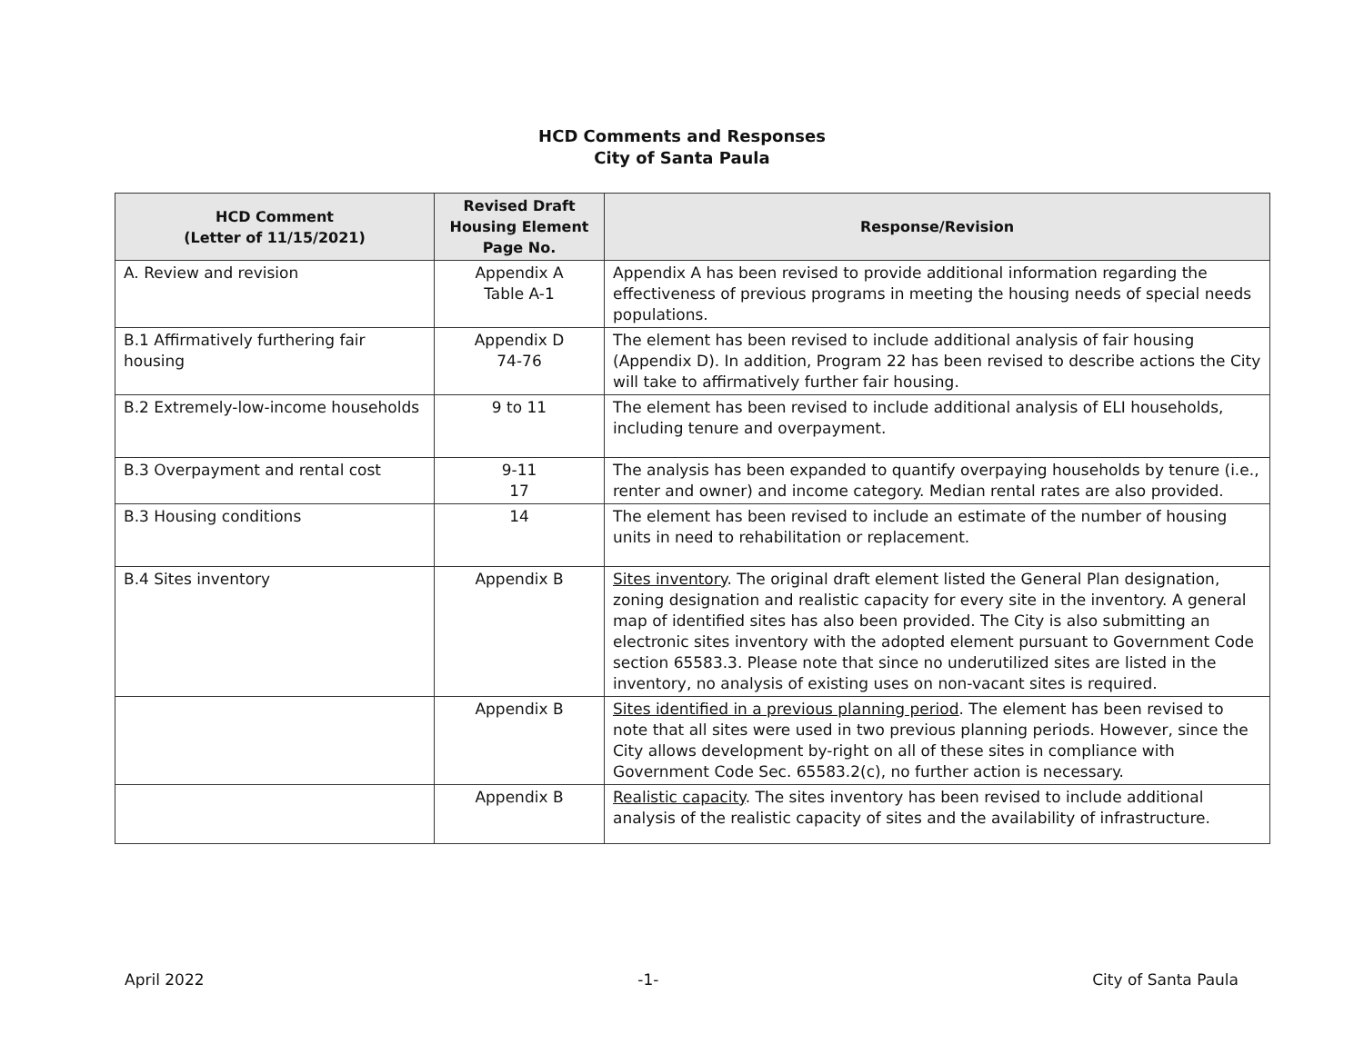HCD Comments and Responses
City of Santa Paula
| HCD Comment (Letter of 11/15/2021) | Revised Draft Housing Element Page No. | Response/Revision |
| --- | --- | --- |
| A. Review and revision | Appendix A Table A-1 | Appendix A has been revised to provide additional information regarding the effectiveness of previous programs in meeting the housing needs of special needs populations. |
| B.1 Affirmatively furthering fair housing | Appendix D 74-76 | The element has been revised to include additional analysis of fair housing (Appendix D). In addition, Program 22 has been revised to describe actions the City will take to affirmatively further fair housing. |
| B.2 Extremely-low-income households | 9 to 11 | The element has been revised to include additional analysis of ELI households, including tenure and overpayment. |
| B.3 Overpayment and rental cost | 9-11 17 | The analysis has been expanded to quantify overpaying households by tenure (i.e., renter and owner) and income category. Median rental rates are also provided. |
| B.3 Housing conditions | 14 | The element has been revised to include an estimate of the number of housing units in need to rehabilitation or replacement. |
| B.4 Sites inventory | Appendix B | Sites inventory . The original draft element listed the General Plan designation, zoning designation and realistic capacity for every site in the inventory. A general map of identified sites has also been provided. The City is also submitting an electronic sites inventory with the adopted element pursuant to Government Code section 65583.3. Please note that since no underutilized sites are listed in the inventory, no analysis of existing uses on non-vacant sites is required. |
| | Appendix B | Sites identified in a previous planning period . The element has been revised to note that all sites were used in two previous planning periods. However, since the City allows development by-right on all of these sites in compliance with Government Code Sec. 65583.2(c), no further action is necessary. |
| | Appendix B | Realistic capacity . The sites inventory has been revised to include additional analysis of the realistic capacity of sites and the availability of infrastructure. |
April 2022 -1- City of Santa Paula